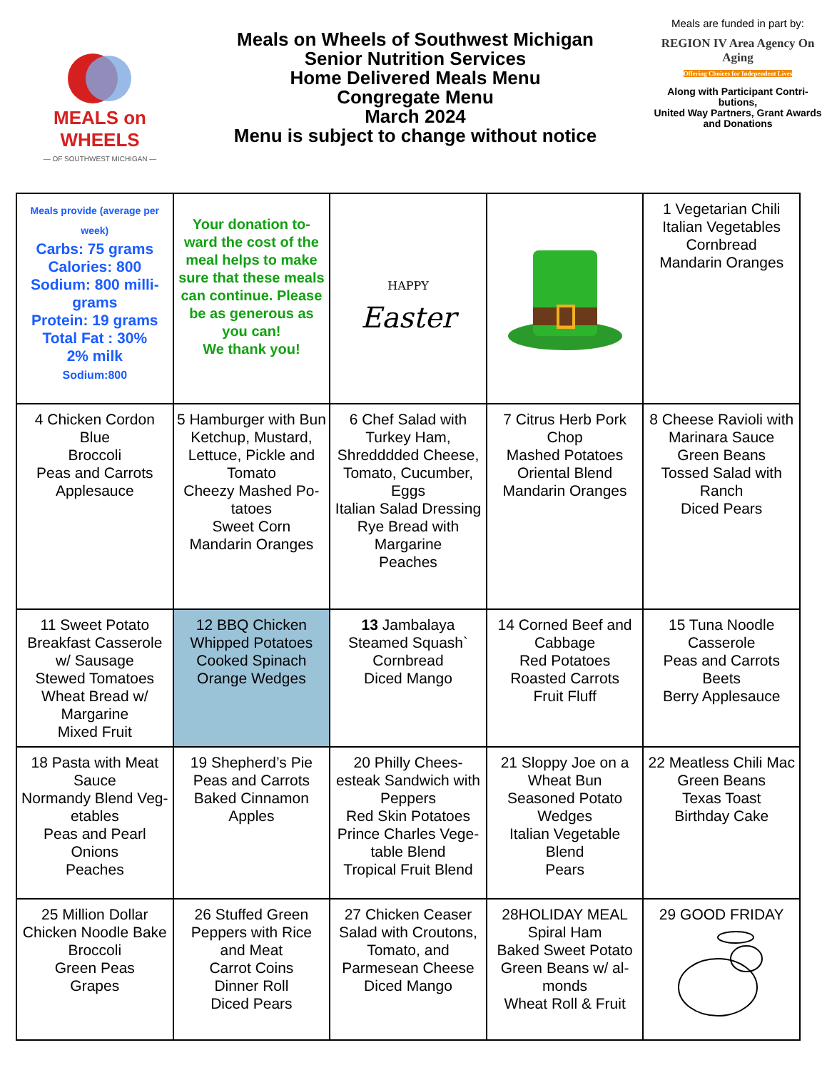MEALS on WHEELS
— OF SOUTHWEST MICHIGAN —
Meals on Wheels of Southwest Michigan
Senior Nutrition Services
Home Delivered Meals Menu
Congregate Menu
March 2024
Menu is subject to change without notice
Meals are funded in part by:
REGION IV Area Agency On Aging
Offering Choices for Independent Lives
Along with Participant Contri-butions,
United Way Partners, Grant Awards and Donations
| Meals provide (average per week) Carbs: 75 grams Calories: 800 Sodium: 800 milli-grams Protein: 19 grams Total Fat : 30% 2% milk Sodium:800 | Your donation to-ward the cost of the meal helps to make sure that these meals can continue. Please be as generous as you can! We thank you! | HAPPY Easter | | 1 Vegetarian Chili Italian Vegetables Cornbread Mandarin Oranges |
| 4 Chicken Cordon Blue Broccoli Peas and Carrots Applesauce | 5 Hamburger with Bun Ketchup, Mustard, Lettuce, Pickle and Tomato Cheezy Mashed Po-tatoes Sweet Corn Mandarin Oranges | 6 Chef Salad with Turkey Ham, Shredddded Cheese, Tomato, Cucumber, Eggs Italian Salad Dressing Rye Bread with Margarine Peaches | 7 Citrus Herb Pork Chop Mashed Potatoes Oriental Blend Mandarin Oranges | 8 Cheese Ravioli with Marinara Sauce Green Beans Tossed Salad with Ranch Diced Pears |
| 11 Sweet Potato Breakfast Casserole w/ Sausage Stewed Tomatoes Wheat Bread w/ Margarine Mixed Fruit | 12 BBQ Chicken Whipped Potatoes Cooked Spinach Orange Wedges | 13 Jambalaya Steamed Squash` Cornbread Diced Mango | 14 Corned Beef and Cabbage Red Potatoes Roasted Carrots Fruit Fluff | 15 Tuna Noodle Casserole Peas and Carrots Beets Berry Applesauce |
| 18 Pasta with Meat Sauce Normandy Blend Veg-etables Peas and Pearl Onions Peaches | 19 Shepherd’s Pie Peas and Carrots Baked Cinnamon Apples | 20 Philly Chees-esteak Sandwich with Peppers Red Skin Potatoes Prince Charles Vege-table Blend Tropical Fruit Blend | 21 Sloppy Joe on a Wheat Bun Seasoned Potato Wedges Italian Vegetable Blend Pears | 22 Meatless Chili Mac Green Beans Texas Toast Birthday Cake |
| 25 Million Dollar Chicken Noodle Bake Broccoli Green Peas Grapes | 26 Stuffed Green Peppers with Rice and Meat Carrot Coins Dinner Roll Diced Pears | 27 Chicken Ceaser Salad with Croutons, Tomato, and Parmesean Cheese Diced Mango | 28HOLIDAY MEAL Spiral Ham Baked Sweet Potato Green Beans w/ al-monds Wheat Roll & Fruit | 29 GOOD FRIDAY |